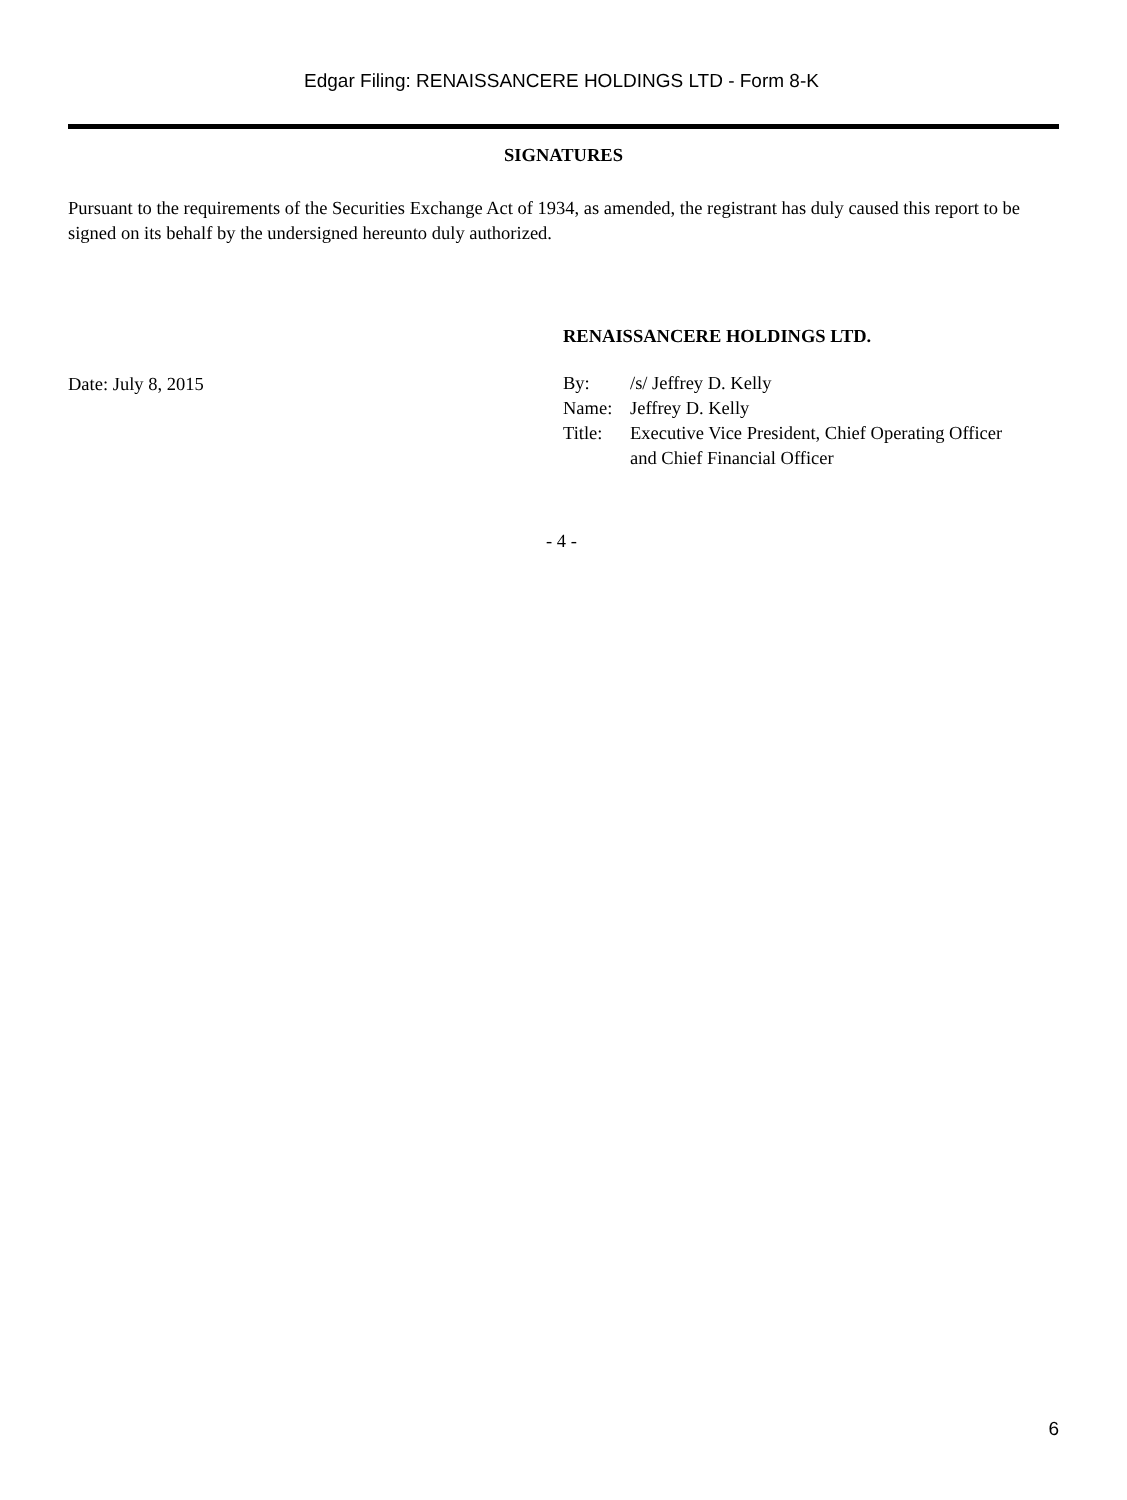Edgar Filing: RENAISSANCERE HOLDINGS LTD - Form 8-K
SIGNATURES
Pursuant to the requirements of the Securities Exchange Act of 1934, as amended, the registrant has duly caused this report to be signed on its behalf by the undersigned hereunto duly authorized.
Date: July 8, 2015
RENAISSANCERE HOLDINGS LTD.
| By: | /s/ Jeffrey D. Kelly |
| Name: | Jeffrey D. Kelly |
| Title: | Executive Vice President, Chief Operating Officer and Chief Financial Officer |
- 4 -
6